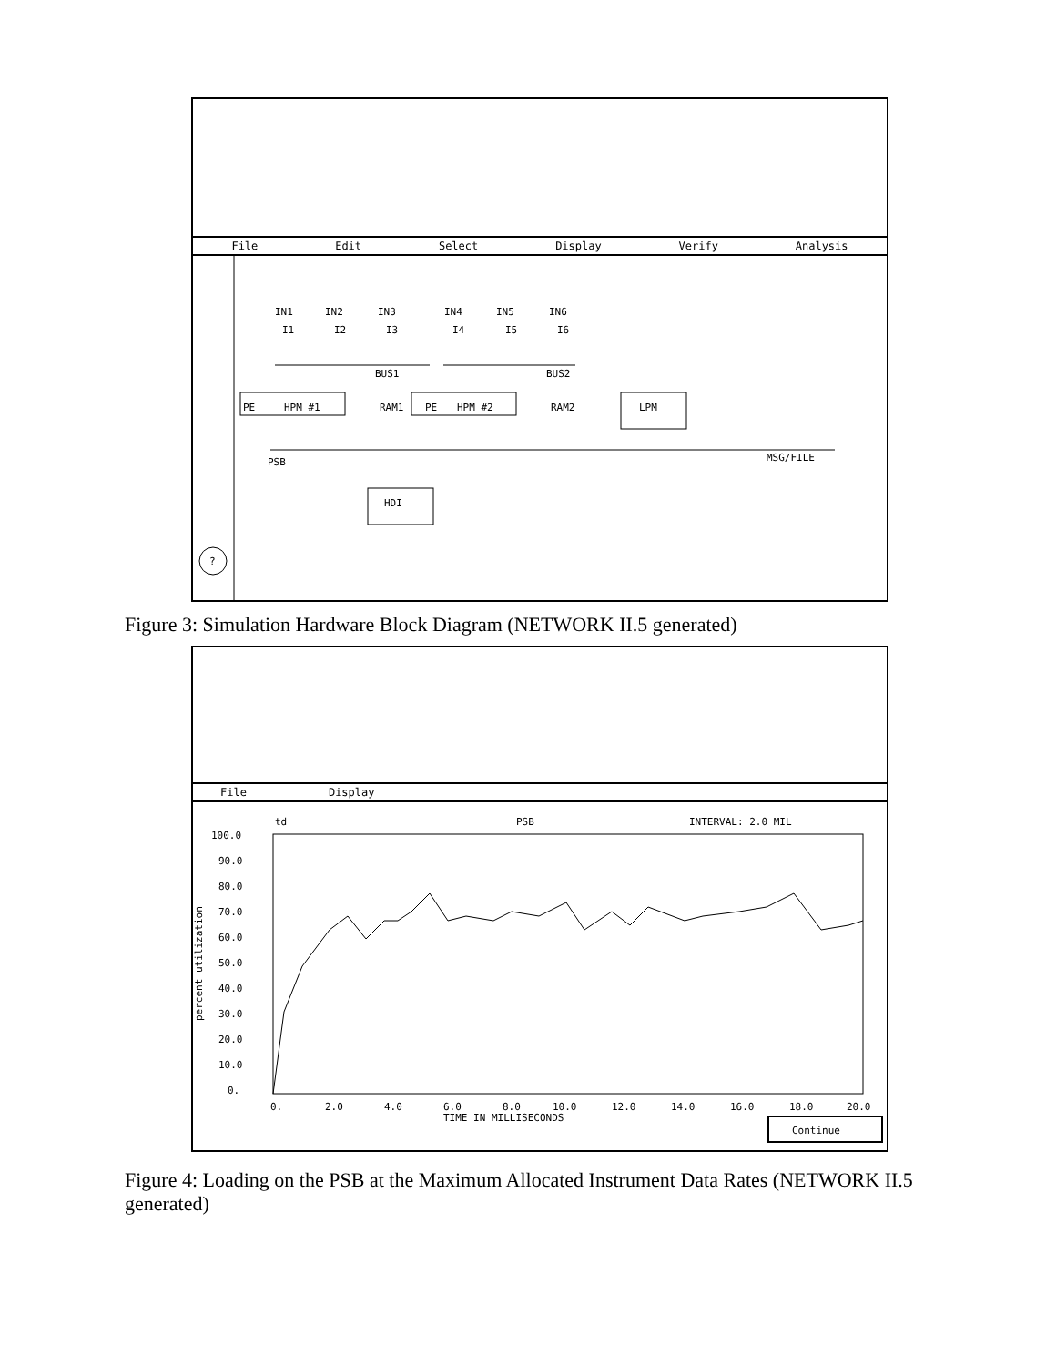File Edit Select Display Verify Analysis
?
IN1
IN2
IN3
IN4
IN5
IN6
I1
I2
I3
I4
I5
I6
BUS1
BUS2
PE
HPM #1
RAM1
PE
HPM #2
RAM2
LPM
PSB
MSG/FILE
HDI
Figure 3: Simulation Hardware Block Diagram (NETWORK II.5 generated)
File Display
td
PSB
INTERVAL: 2.0 MIL
100.0
90.0
80.0
70.0
60.0
50.0
40.0
30.0
20.0
10.0
0.
percent utilization
0.
2.0
4.0
6.0
8.0
10.0
12.0
14.0
16.0
18.0
20.0
TIME IN MILLISECONDS
Continue
Figure 4: Loading on the PSB at the Maximum Allocated Instrument Data Rates (NETWORK II.5 generated)